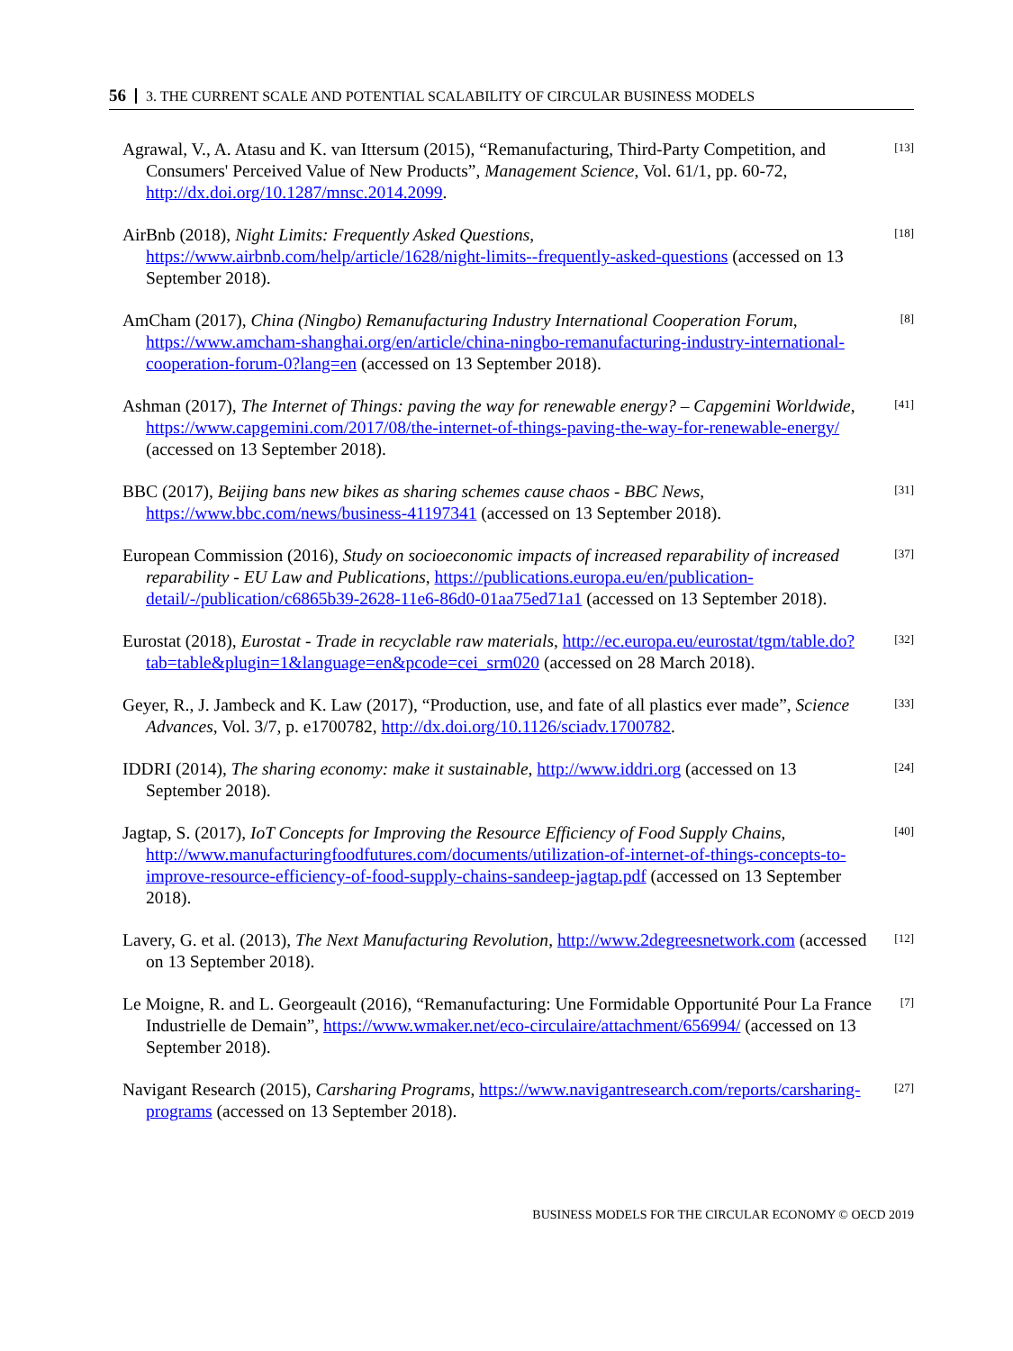56 3. THE CURRENT SCALE AND POTENTIAL SCALABILITY OF CIRCULAR BUSINESS MODELS
Agrawal, V., A. Atasu and K. van Ittersum (2015), “Remanufacturing, Third-Party Competition, and Consumers' Perceived Value of New Products”, Management Science, Vol. 61/1, pp. 60-72, http://dx.doi.org/10.1287/mnsc.2014.2099.
[13]
AirBnb (2018), Night Limits: Frequently Asked Questions, https://www.airbnb.com/help/article/1628/night-limits--frequently-asked-questions (accessed on 13 September 2018).
[18]
AmCham (2017), China (Ningbo) Remanufacturing Industry International Cooperation Forum, https://www.amcham-shanghai.org/en/article/china-ningbo-remanufacturing-industry-international-cooperation-forum-0?lang=en (accessed on 13 September 2018).
[8]
Ashman (2017), The Internet of Things: paving the way for renewable energy? – Capgemini Worldwide, https://www.capgemini.com/2017/08/the-internet-of-things-paving-the-way-for-renewable-energy/ (accessed on 13 September 2018).
[41]
BBC (2017), Beijing bans new bikes as sharing schemes cause chaos - BBC News, https://www.bbc.com/news/business-41197341 (accessed on 13 September 2018).
[31]
European Commission (2016), Study on socioeconomic impacts of increased reparability of increased reparability - EU Law and Publications, https://publications.europa.eu/en/publication-detail/-/publication/c6865b39-2628-11e6-86d0-01aa75ed71a1 (accessed on 13 September 2018).
[37]
Eurostat (2018), Eurostat - Trade in recyclable raw materials, http://ec.europa.eu/eurostat/tgm/table.do?tab=table&plugin=1&language=en&pcode=cei_srm020 (accessed on 28 March 2018).
[32]
Geyer, R., J. Jambeck and K. Law (2017), “Production, use, and fate of all plastics ever made”, Science Advances, Vol. 3/7, p. e1700782, http://dx.doi.org/10.1126/sciadv.1700782.
[33]
IDDRI (2014), The sharing economy: make it sustainable, http://www.iddri.org (accessed on 13 September 2018).
[24]
Jagtap, S. (2017), IoT Concepts for Improving the Resource Efficiency of Food Supply Chains, http://www.manufacturingfoodfutures.com/documents/utilization-of-internet-of-things-concepts-to-improve-resource-efficiency-of-food-supply-chains-sandeep-jagtap.pdf (accessed on 13 September 2018).
[40]
Lavery, G. et al. (2013), The Next Manufacturing Revolution, http://www.2degreesnetwork.com (accessed on 13 September 2018).
[12]
Le Moigne, R. and L. Georgeault (2016), “Remanufacturing: Une Formidable Opportunité Pour La France Industrielle de Demain”, https://www.wmaker.net/eco-circulaire/attachment/656994/ (accessed on 13 September 2018).
[7]
Navigant Research (2015), Carsharing Programs, https://www.navigantresearch.com/reports/carsharing-programs (accessed on 13 September 2018).
[27]
BUSINESS MODELS FOR THE CIRCULAR ECONOMY © OECD 2019